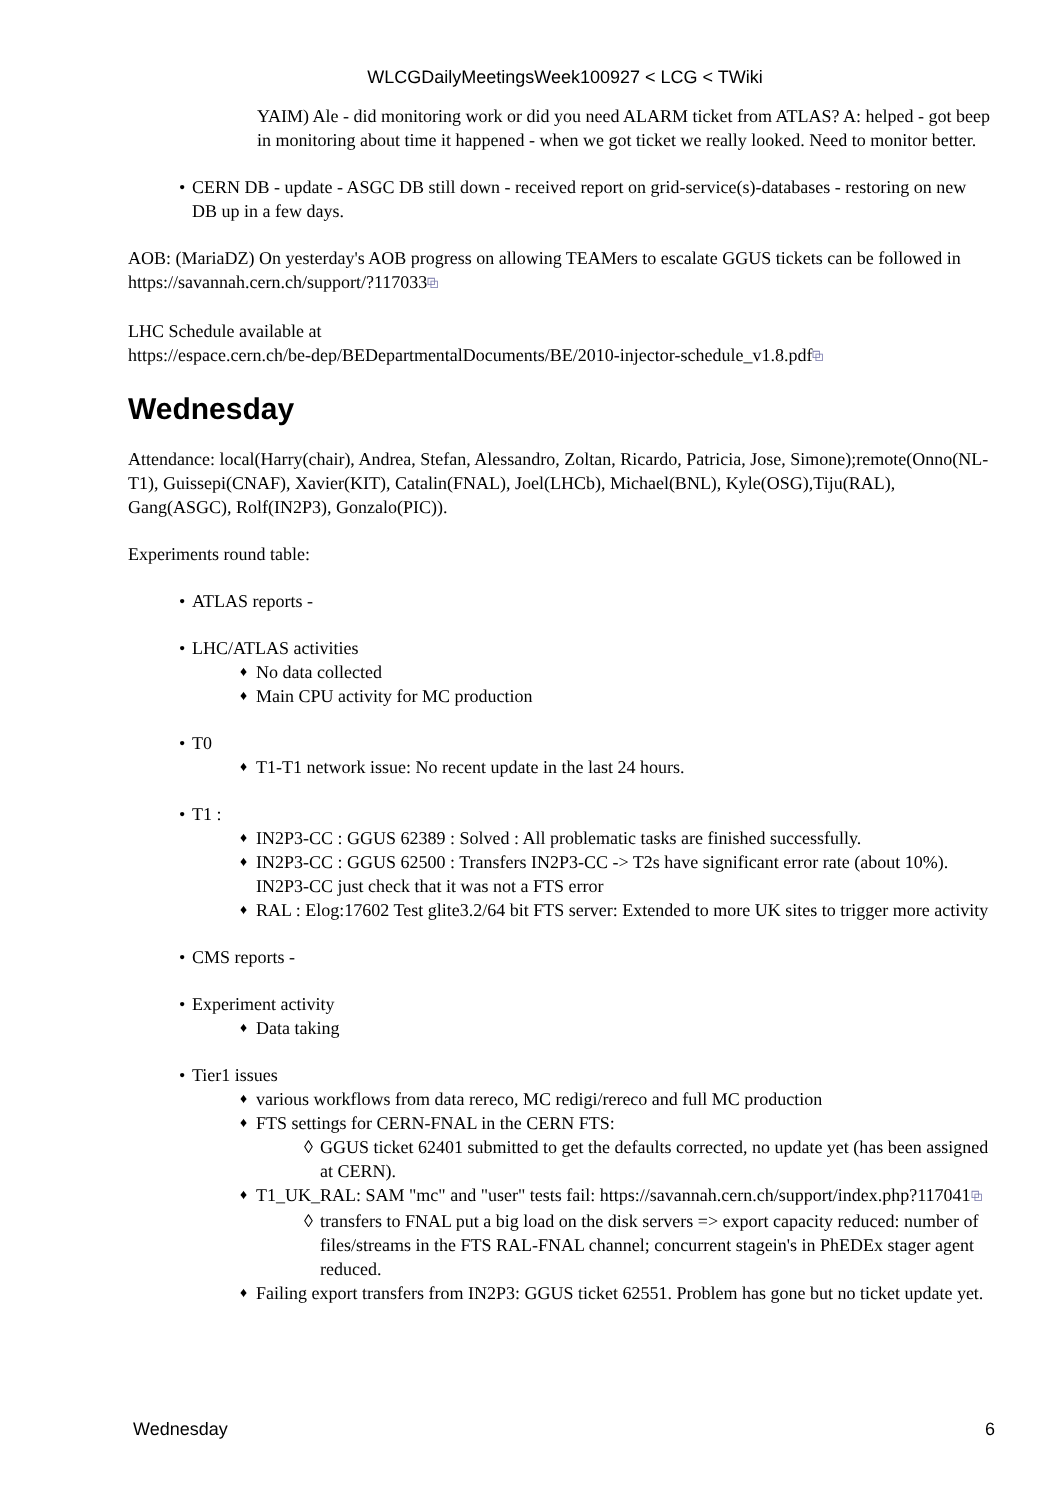WLCGDailyMeetingsWeek100927 < LCG < TWiki
YAIM) Ale - did monitoring work or did you need ALARM ticket from ATLAS? A: helped - got beep in monitoring about time it happened - when we got ticket we really looked. Need to monitor better.
CERN DB - update - ASGC DB still down - received report on grid-service(s)-databases - restoring on new DB up in a few days.
AOB: (MariaDZ) On yesterday's AOB progress on allowing TEAMers to escalate GGUS tickets can be followed in https://savannah.cern.ch/support/?117033⧉
LHC Schedule available at
https://espace.cern.ch/be-dep/BEDepartmentalDocuments/BE/2010-injector-schedule_v1.8.pdf⧉
Wednesday
Attendance: local(Harry(chair), Andrea, Stefan, Alessandro, Zoltan, Ricardo, Patricia, Jose, Simone);remote(Onno(NL-T1), Guissepi(CNAF), Xavier(KIT), Catalin(FNAL), Joel(LHCb), Michael(BNL), Kyle(OSG),Tiju(RAL), Gang(ASGC), Rolf(IN2P3), Gonzalo(PIC)).
Experiments round table:
ATLAS reports -
LHC/ATLAS activities
No data collected
Main CPU activity for MC production
T0
T1-T1 network issue: No recent update in the last 24 hours.
T1 :
IN2P3-CC : GGUS 62389 : Solved : All problematic tasks are finished successfully.
IN2P3-CC : GGUS 62500 : Transfers IN2P3-CC -> T2s have significant error rate (about 10%). IN2P3-CC just check that it was not a FTS error
RAL : Elog:17602 Test glite3.2/64 bit FTS server: Extended to more UK sites to trigger more activity
CMS reports -
Experiment activity
Data taking
Tier1 issues
various workflows from data rereco, MC redigi/rereco and full MC production
FTS settings for CERN-FNAL in the CERN FTS:
GGUS ticket 62401 submitted to get the defaults corrected, no update yet (has been assigned at CERN).
T1_UK_RAL: SAM "mc" and "user" tests fail: https://savannah.cern.ch/support/index.php?117041⧉
transfers to FNAL put a big load on the disk servers => export capacity reduced: number of files/streams in the FTS RAL-FNAL channel; concurrent stagein's in PhEDEx stager agent reduced.
Failing export transfers from IN2P3: GGUS ticket 62551. Problem has gone but no ticket update yet.
Wednesday 6